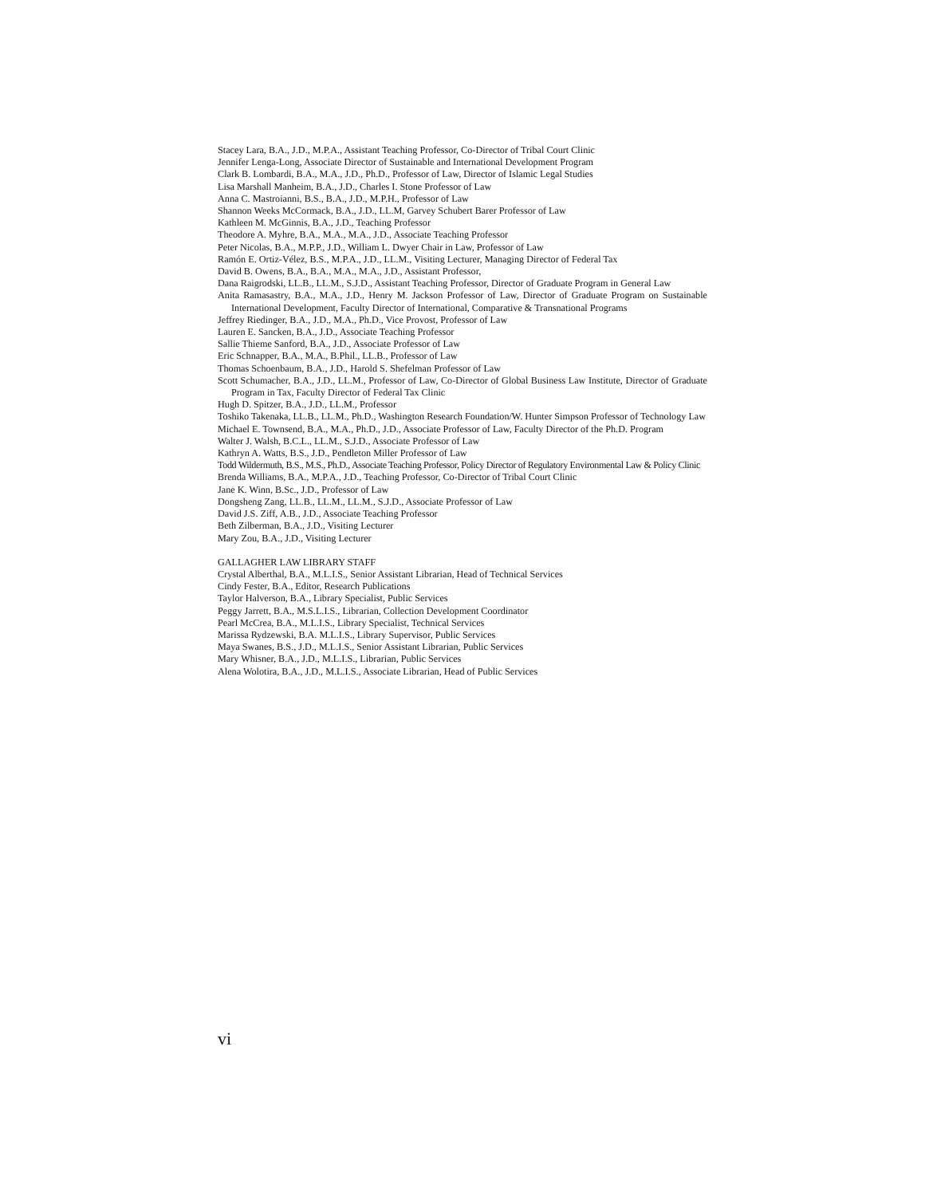Stacey Lara, B.A., J.D., M.P.A., Assistant Teaching Professor, Co-Director of Tribal Court Clinic
Jennifer Lenga-Long, Associate Director of Sustainable and International Development Program
Clark B. Lombardi, B.A., M.A., J.D., Ph.D., Professor of Law, Director of Islamic Legal Studies
Lisa Marshall Manheim, B.A., J.D., Charles I. Stone Professor of Law
Anna C. Mastroianni, B.S., B.A., J.D., M.P.H., Professor of Law
Shannon Weeks McCormack, B.A., J.D., LL.M, Garvey Schubert Barer Professor of Law
Kathleen M. McGinnis, B.A., J.D., Teaching Professor
Theodore A. Myhre, B.A., M.A., M.A., J.D., Associate Teaching Professor
Peter Nicolas, B.A., M.P.P., J.D., William L. Dwyer Chair in Law, Professor of Law
Ramón E. Ortiz-Vélez, B.S., M.P.A., J.D., LL.M., Visiting Lecturer, Managing Director of Federal Tax
David B. Owens, B.A., B.A., M.A., M.A., J.D., Assistant Professor,
Dana Raigrodski, LL.B., LL.M., S.J.D., Assistant Teaching Professor, Director of Graduate Program in General Law
Anita Ramasastry, B.A., M.A., J.D., Henry M. Jackson Professor of Law, Director of Graduate Program on Sustainable International Development, Faculty Director of International, Comparative & Transnational Programs
Jeffrey Riedinger, B.A., J.D., M.A., Ph.D., Vice Provost, Professor of Law
Lauren E. Sancken, B.A., J.D., Associate Teaching Professor
Sallie Thieme Sanford, B.A., J.D., Associate Professor of Law
Eric Schnapper, B.A., M.A., B.Phil., LL.B., Professor of Law
Thomas Schoenbaum, B.A., J.D., Harold S. Shefelman Professor of Law
Scott Schumacher, B.A., J.D., LL.M., Professor of Law, Co-Director of Global Business Law Institute, Director of Graduate Program in Tax, Faculty Director of Federal Tax Clinic
Hugh D. Spitzer, B.A., J.D., LL.M., Professor
Toshiko Takenaka, LL.B., LL.M., Ph.D., Washington Research Foundation/W. Hunter Simpson Professor of Technology Law
Michael E. Townsend, B.A., M.A., Ph.D., J.D., Associate Professor of Law, Faculty Director of the Ph.D. Program
Walter J. Walsh, B.C.L., LL.M., S.J.D., Associate Professor of Law
Kathryn A. Watts, B.S., J.D., Pendleton Miller Professor of Law
Todd Wildermuth, B.S., M.S., Ph.D., Associate Teaching Professor, Policy Director of Regulatory Environmental Law & Policy Clinic
Brenda Williams, B.A., M.P.A., J.D., Teaching Professor, Co-Director of Tribal Court Clinic
Jane K. Winn, B.Sc., J.D., Professor of Law
Dongsheng Zang, LL.B., LL.M., LL.M., S.J.D., Associate Professor of Law
David J.S. Ziff, A.B., J.D., Associate Teaching Professor
Beth Zilberman, B.A., J.D., Visiting Lecturer
Mary Zou, B.A., J.D., Visiting Lecturer
GALLAGHER LAW LIBRARY STAFF
Crystal Alberthal, B.A., M.L.I.S., Senior Assistant Librarian, Head of Technical Services
Cindy Fester, B.A., Editor, Research Publications
Taylor Halverson, B.A., Library Specialist, Public Services
Peggy Jarrett, B.A., M.S.L.I.S., Librarian, Collection Development Coordinator
Pearl McCrea, B.A., M.L.I.S., Library Specialist, Technical Services
Marissa Rydzewski, B.A. M.L.I.S., Library Supervisor, Public Services
Maya Swanes, B.S., J.D., M.L.I.S., Senior Assistant Librarian, Public Services
Mary Whisner, B.A., J.D., M.L.I.S., Librarian, Public Services
Alena Wolotira, B.A., J.D., M.L.I.S., Associate Librarian, Head of Public Services
vi